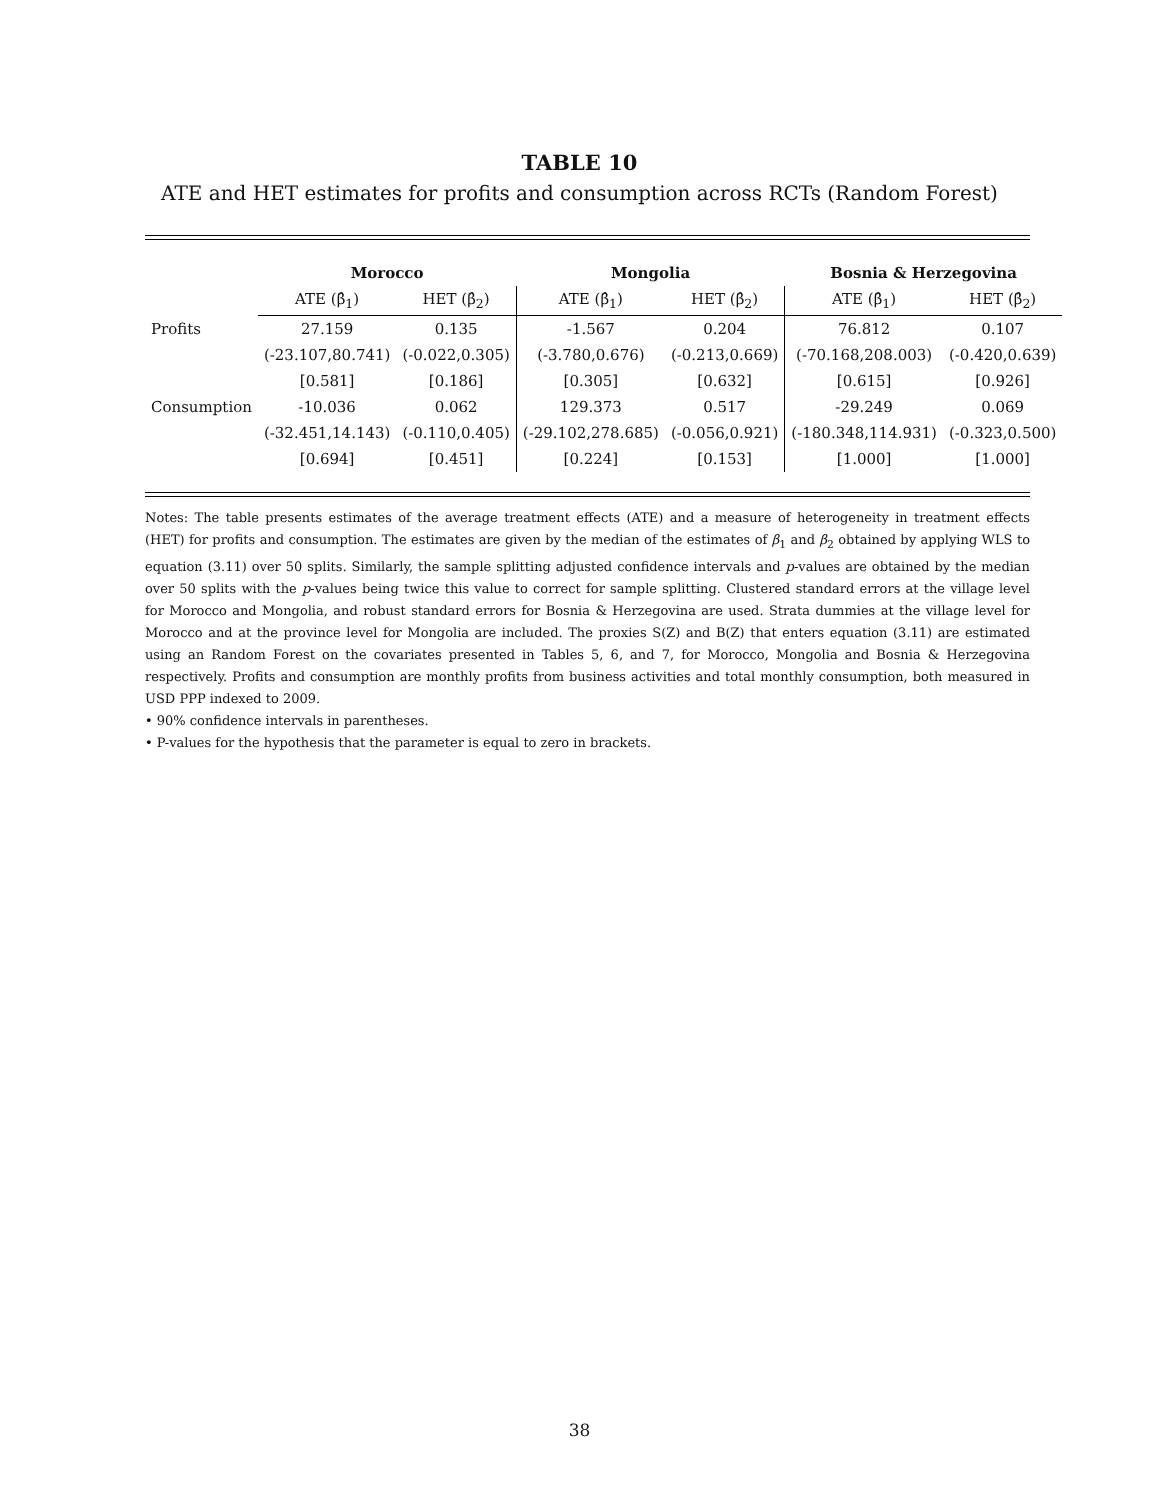TABLE 10
ATE and HET estimates for profits and consumption across RCTs (Random Forest)
| | Morocco | | Mongolia | | Bosnia & Herzegovina | |
| --- | --- | --- | --- | --- | --- | --- |
| | ATE (β̂<sub>1</sub>) | HET (β̂<sub>2</sub>) | ATE (β̂<sub>1</sub>) | HET (β̂<sub>2</sub>) | ATE (β̂<sub>1</sub>) | HET (β̂<sub>2</sub>) |
| Profits | 27.159 | 0.135 | -1.567 | 0.204 | 76.812 | 0.107 |
| | (-23.107,80.741) | (-0.022,0.305) | (-3.780,0.676) | (-0.213,0.669) | (-70.168,208.003) | (-0.420,0.639) |
| | [0.581] | [0.186] | [0.305] | [0.632] | [0.615] | [0.926] |
| Consumption | -10.036 | 0.062 | 129.373 | 0.517 | -29.249 | 0.069 |
| | (-32.451,14.143) | (-0.110,0.405) | (-29.102,278.685) | (-0.056,0.921) | (-180.348,114.931) | (-0.323,0.500) |
| | [0.694] | [0.451] | [0.224] | [0.153] | [1.000] | [1.000] |
Notes: The table presents estimates of the average treatment effects (ATE) and a measure of heterogeneity in treatment effects (HET) for profits and consumption. The estimates are given by the median of the estimates of β<sub>1</sub> and β<sub>2</sub> obtained by applying WLS to equation (3.11) over 50 splits. Similarly, the sample splitting adjusted confidence intervals and p-values are obtained by the median over 50 splits with the p-values being twice this value to correct for sample splitting. Clustered standard errors at the village level for Morocco and Mongolia, and robust standard errors for Bosnia & Herzegovina are used. Strata dummies at the village level for Morocco and at the province level for Mongolia are included. The proxies S(Z) and B(Z) that enters equation (3.11) are estimated using an Random Forest on the covariates presented in Tables 5, 6, and 7, for Morocco, Mongolia and Bosnia & Herzegovina respectively. Profits and consumption are monthly profits from business activities and total monthly consumption, both measured in USD PPP indexed to 2009.
• 90% confidence intervals in parentheses.
• P-values for the hypothesis that the parameter is equal to zero in brackets.
38